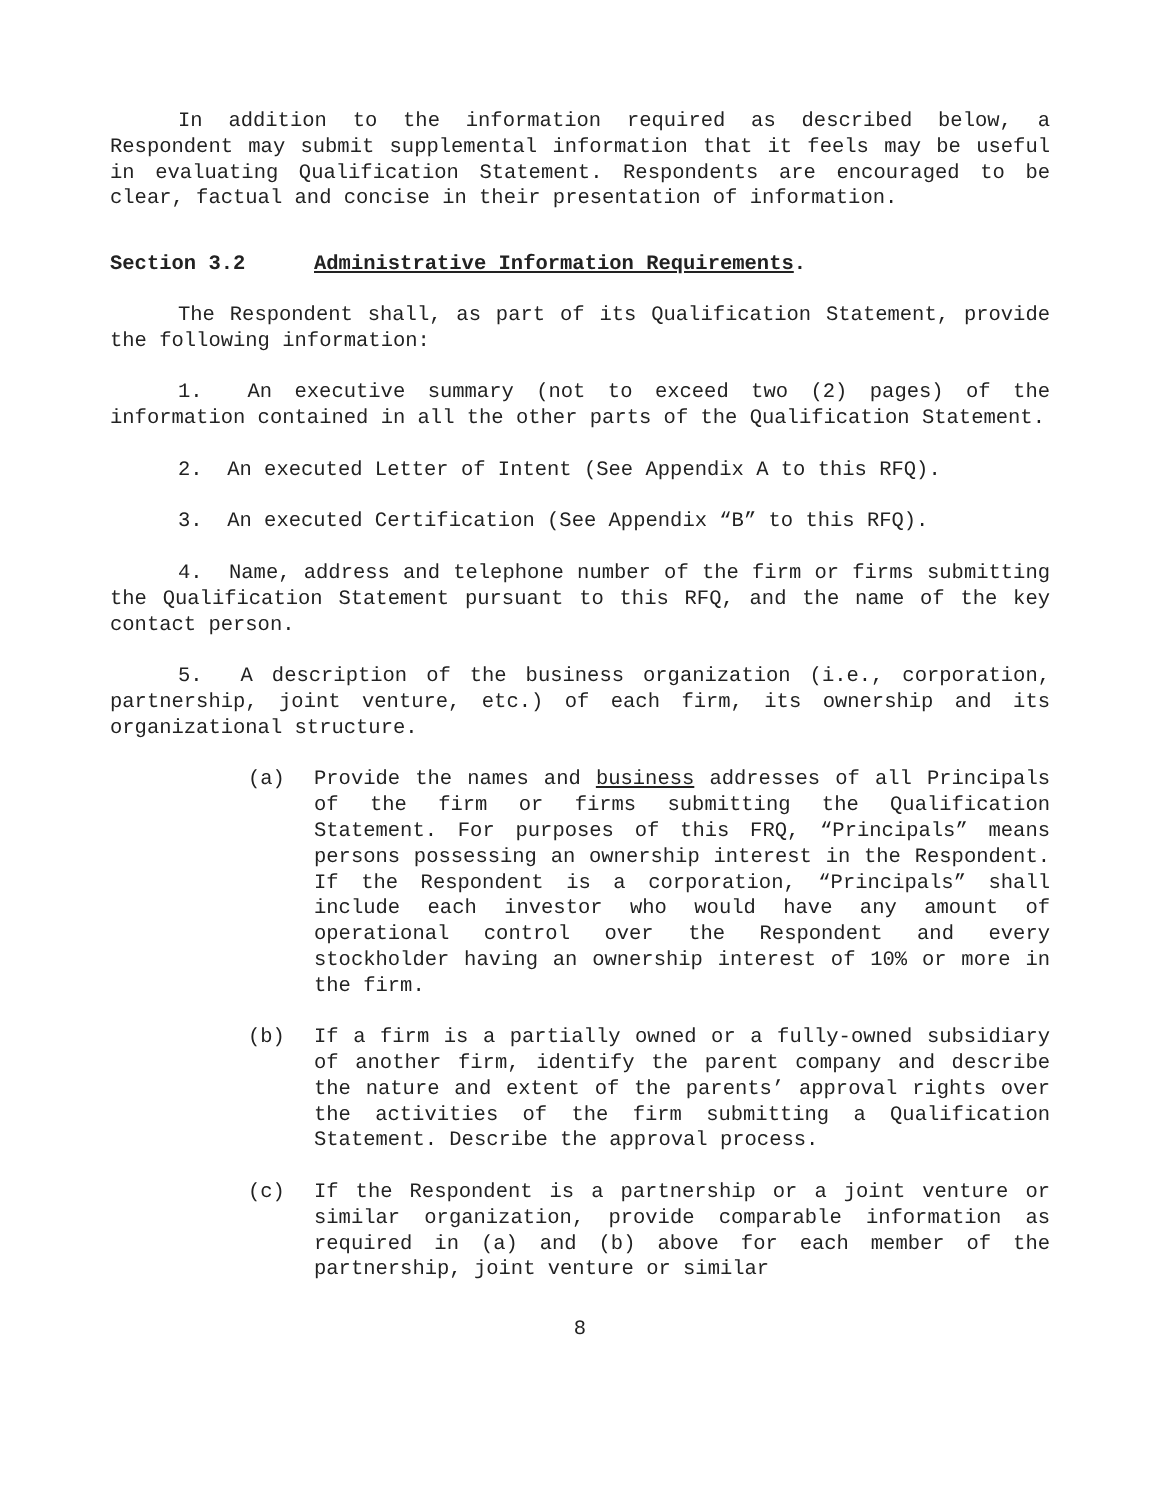In addition to the information required as described below, a Respondent may submit supplemental information that it feels may be useful in evaluating Qualification Statement. Respondents are encouraged to be clear, factual and concise in their presentation of information.
Section 3.2 Administrative Information Requirements.
The Respondent shall, as part of its Qualification Statement, provide the following information:
1. An executive summary (not to exceed two (2) pages) of the information contained in all the other parts of the Qualification Statement.
2. An executed Letter of Intent (See Appendix A to this RFQ).
3. An executed Certification (See Appendix “B” to this RFQ).
4. Name, address and telephone number of the firm or firms submitting the Qualification Statement pursuant to this RFQ, and the name of the key contact person.
5. A description of the business organization (i.e., corporation, partnership, joint venture, etc.) of each firm, its ownership and its organizational structure.
(a) Provide the names and business addresses of all Principals of the firm or firms submitting the Qualification Statement. For purposes of this FRQ, “Principals” means persons possessing an ownership interest in the Respondent. If the Respondent is a corporation, “Principals” shall include each investor who would have any amount of operational control over the Respondent and every stockholder having an ownership interest of 10% or more in the firm.
(b) If a firm is a partially owned or a fully-owned subsidiary of another firm, identify the parent company and describe the nature and extent of the parents’ approval rights over the activities of the firm submitting a Qualification Statement. Describe the approval process.
(c) If the Respondent is a partnership or a joint venture or similar organization, provide comparable information as required in (a) and (b) above for each member of the partnership, joint venture or similar
8